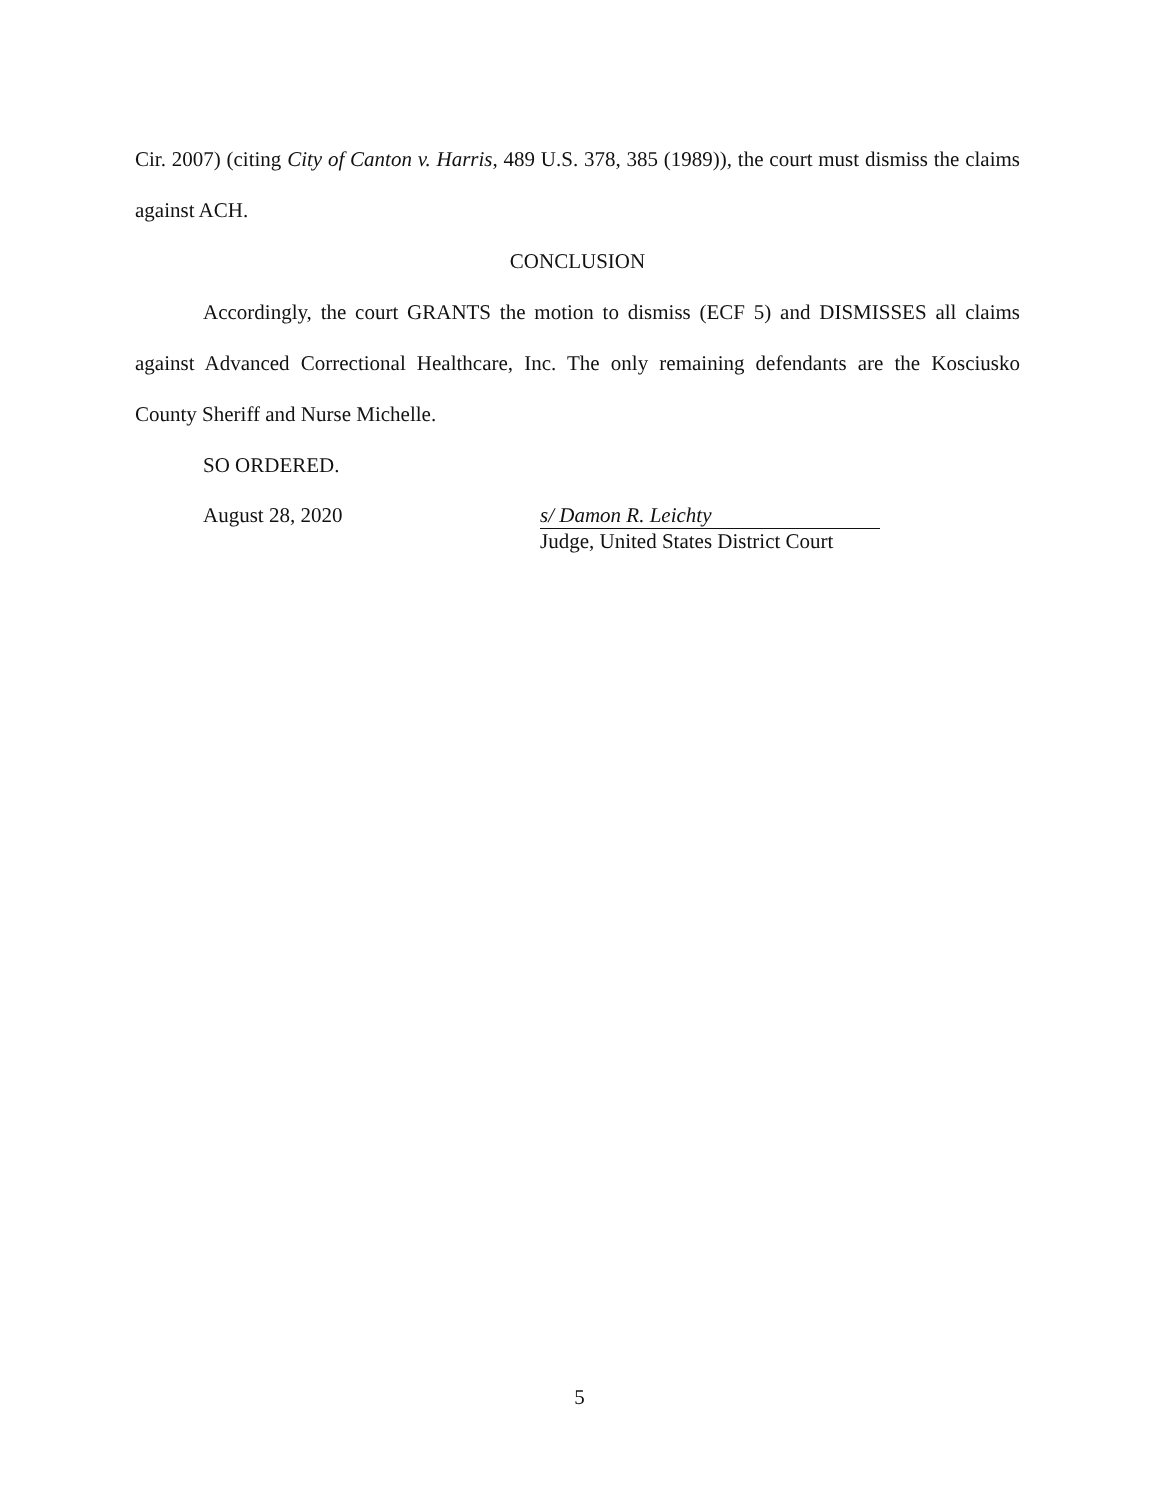Cir. 2007) (citing City of Canton v. Harris, 489 U.S. 378, 385 (1989)), the court must dismiss the claims against ACH.
CONCLUSION
Accordingly, the court GRANTS the motion to dismiss (ECF 5) and DISMISSES all claims against Advanced Correctional Healthcare, Inc. The only remaining defendants are the Kosciusko County Sheriff and Nurse Michelle.
SO ORDERED.
August 28, 2020 s/ Damon R. Leichty
Judge, United States District Court
5